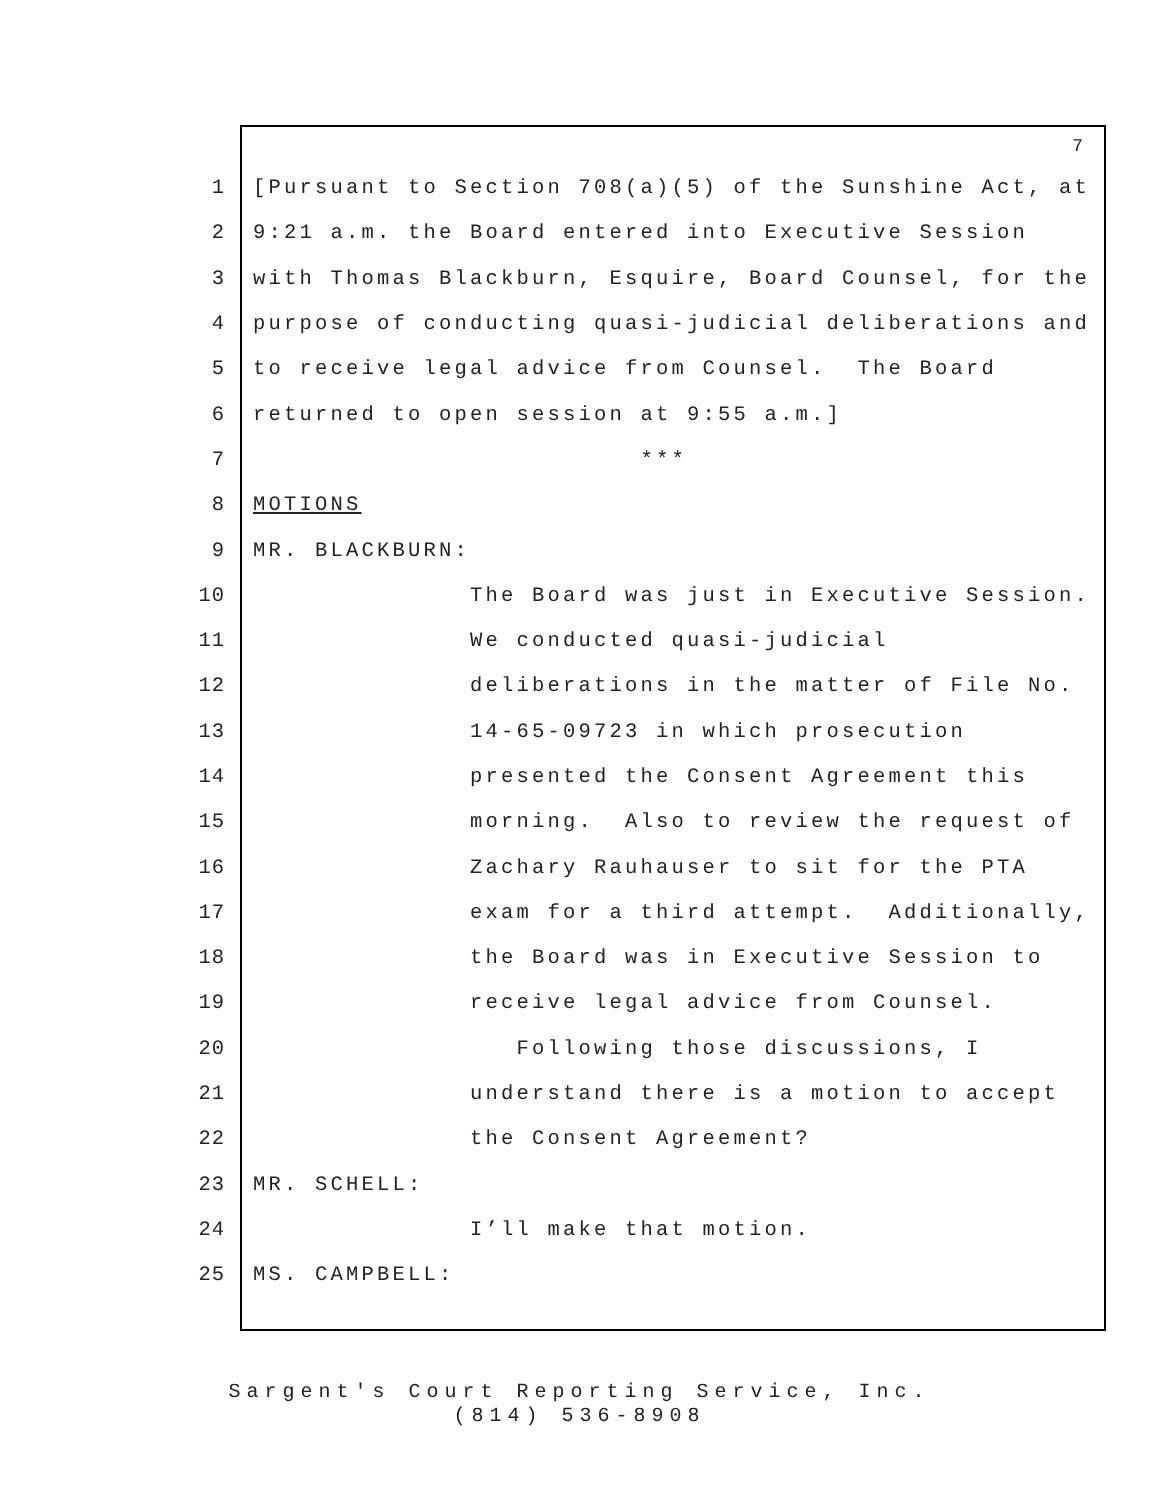7
1 [Pursuant to Section 708(a)(5) of the Sunshine Act, at
2 9:21 a.m. the Board entered into Executive Session
3 with Thomas Blackburn, Esquire, Board Counsel, for the
4 purpose of conducting quasi-judicial deliberations and
5 to receive legal advice from Counsel. The Board
6 returned to open session at 9:55 a.m.]
7 ***
8 MOTIONS
9 MR. BLACKBURN:
10 The Board was just in Executive Session.
11 We conducted quasi-judicial
12 deliberations in the matter of File No.
13 14-65-09723 in which prosecution
14 presented the Consent Agreement this
15 morning. Also to review the request of
16 Zachary Rauhauser to sit for the PTA
17 exam for a third attempt. Additionally,
18 the Board was in Executive Session to
19 receive legal advice from Counsel.
20 Following those discussions, I
21 understand there is a motion to accept
22 the Consent Agreement?
23 MR. SCHELL:
24 I’ll make that motion.
25 MS. CAMPBELL:
Sargent's Court Reporting Service, Inc.
(814) 536-8908